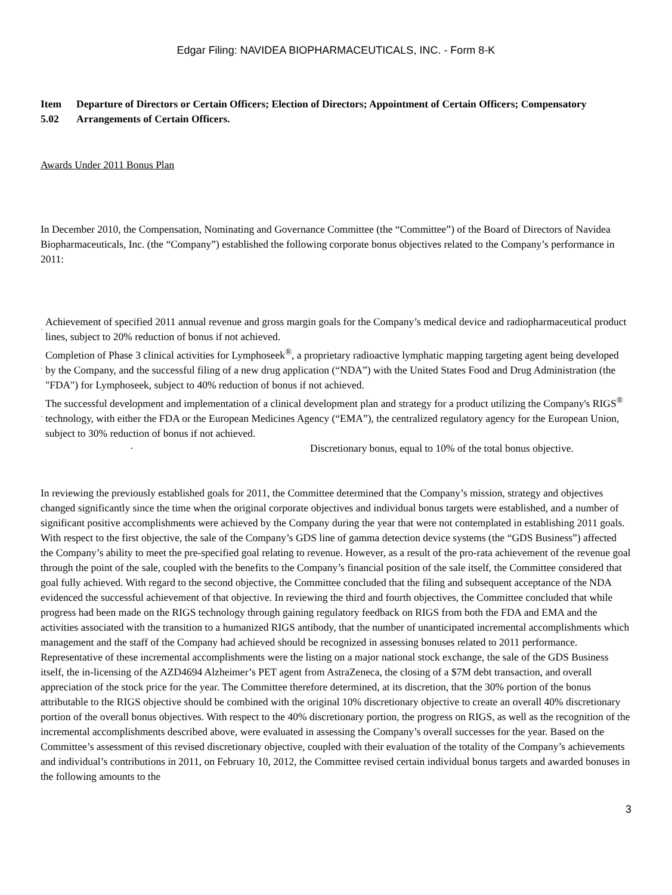Edgar Filing: NAVIDEA BIOPHARMACEUTICALS, INC. - Form 8-K
Item
5.02
Departure of Directors or Certain Officers; Election of Directors; Appointment of Certain Officers; Compensatory Arrangements of Certain Officers.
Awards Under 2011 Bonus Plan
In December 2010, the Compensation, Nominating and Governance Committee (the “Committee”) of the Board of Directors of Navidea Biopharmaceuticals, Inc. (the “Company”) established the following corporate bonus objectives related to the Company’s performance in 2011:
· Achievement of specified 2011 annual revenue and gross margin goals for the Company’s medical device and radiopharmaceutical product lines, subject to 20% reduction of bonus if not achieved.
· Completion of Phase 3 clinical activities for Lymphoseek<sup>®</sup>, a proprietary radioactive lymphatic mapping targeting agent being developed by the Company, and the successful filing of a new drug application (“NDA”) with the United States Food and Drug Administration (the "FDA") for Lymphoseek, subject to 40% reduction of bonus if not achieved.
· The successful development and implementation of a clinical development plan and strategy for a product utilizing the Company's RIGS<sup>®</sup> technology, with either the FDA or the European Medicines Agency (“EMA”), the centralized regulatory agency for the European Union, subject to 30% reduction of bonus if not achieved.
· Discretionary bonus, equal to 10% of the total bonus objective.
In reviewing the previously established goals for 2011, the Committee determined that the Company’s mission, strategy and objectives changed significantly since the time when the original corporate objectives and individual bonus targets were established, and a number of significant positive accomplishments were achieved by the Company during the year that were not contemplated in establishing 2011 goals. With respect to the first objective, the sale of the Company’s GDS line of gamma detection device systems (the “GDS Business”) affected the Company’s ability to meet the pre-specified goal relating to revenue. However, as a result of the pro-rata achievement of the revenue goal through the point of the sale, coupled with the benefits to the Company’s financial position of the sale itself, the Committee considered that goal fully achieved. With regard to the second objective, the Committee concluded that the filing and subsequent acceptance of the NDA evidenced the successful achievement of that objective. In reviewing the third and fourth objectives, the Committee concluded that while progress had been made on the RIGS technology through gaining regulatory feedback on RIGS from both the FDA and EMA and the activities associated with the transition to a humanized RIGS antibody, that the number of unanticipated incremental accomplishments which management and the staff of the Company had achieved should be recognized in assessing bonuses related to 2011 performance. Representative of these incremental accomplishments were the listing on a major national stock exchange, the sale of the GDS Business itself, the in-licensing of the AZD4694 Alzheimer’s PET agent from AstraZeneca, the closing of a $7M debt transaction, and overall appreciation of the stock price for the year. The Committee therefore determined, at its discretion, that the 30% portion of the bonus attributable to the RIGS objective should be combined with the original 10% discretionary objective to create an overall 40% discretionary portion of the overall bonus objectives. With respect to the 40% discretionary portion, the progress on RIGS, as well as the recognition of the incremental accomplishments described above, were evaluated in assessing the Company’s overall successes for the year. Based on the Committee’s assessment of this revised discretionary objective, coupled with their evaluation of the totality of the Company’s achievements and individual’s contributions in 2011, on February 10, 2012, the Committee revised certain individual bonus targets and awarded bonuses in the following amounts to the
3